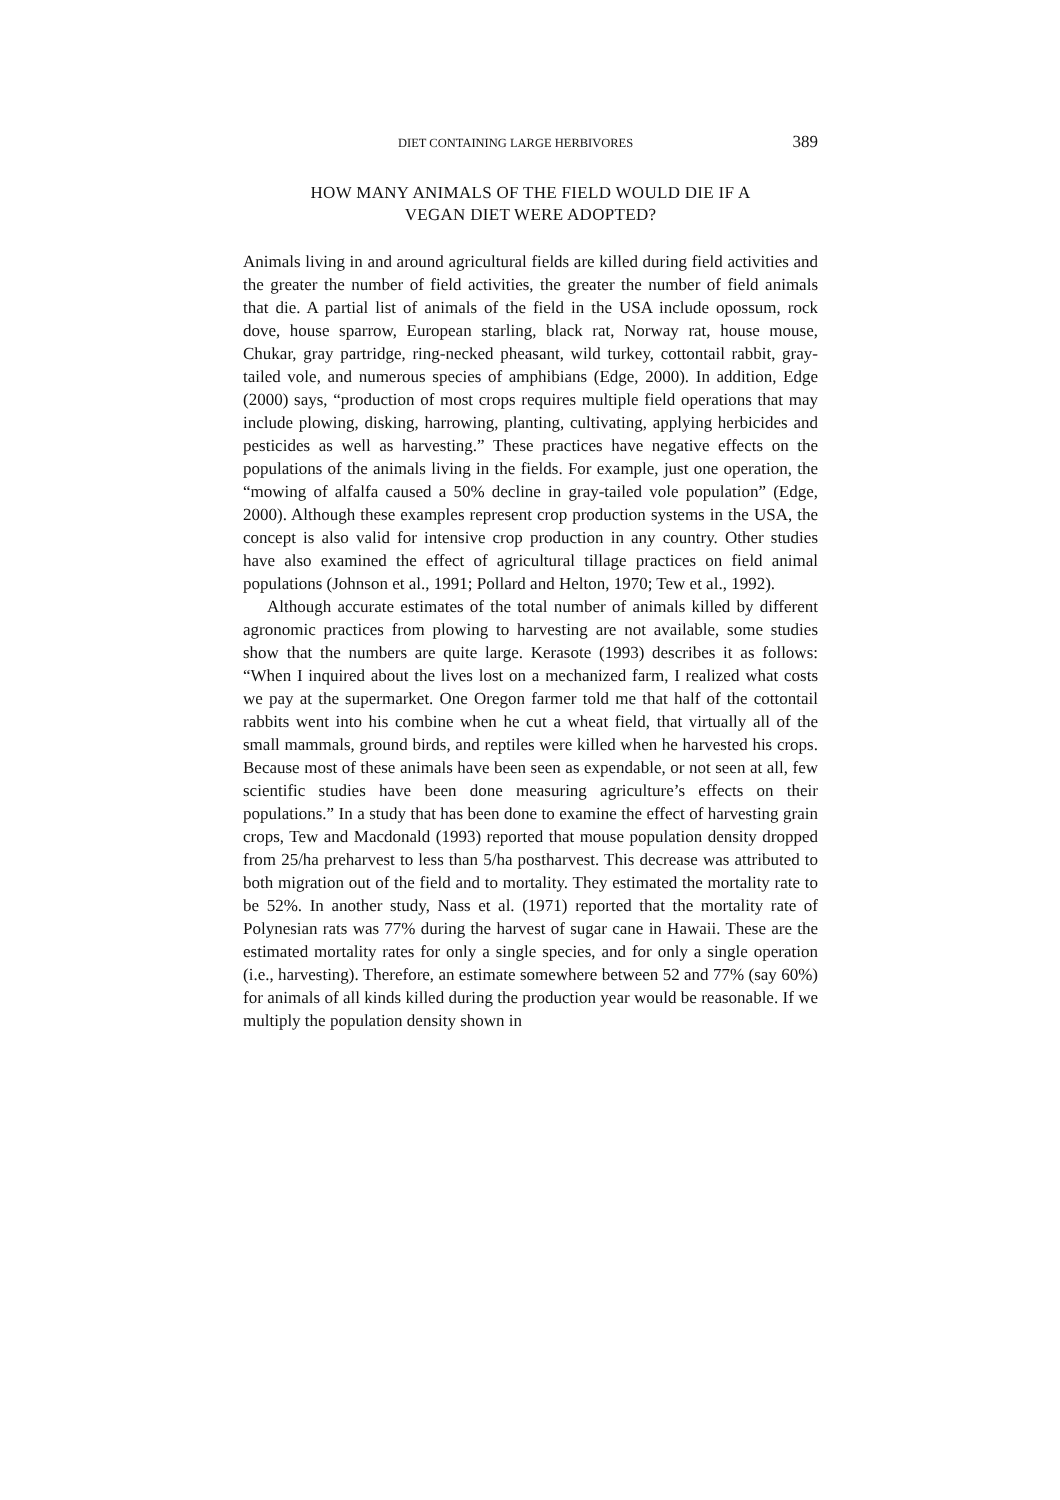DIET CONTAINING LARGE HERBIVORES 389
HOW MANY ANIMALS OF THE FIELD WOULD DIE IF A
VEGAN DIET WERE ADOPTED?
Animals living in and around agricultural fields are killed during field activities and the greater the number of field activities, the greater the number of field animals that die. A partial list of animals of the field in the USA include opossum, rock dove, house sparrow, European starling, black rat, Norway rat, house mouse, Chukar, gray partridge, ring-necked pheasant, wild turkey, cottontail rabbit, gray-tailed vole, and numerous species of amphibians (Edge, 2000). In addition, Edge (2000) says, “production of most crops requires multiple field operations that may include plowing, disking, harrowing, planting, cultivating, applying herbicides and pesticides as well as harvesting.” These practices have negative effects on the populations of the animals living in the fields. For example, just one operation, the “mowing of alfalfa caused a 50% decline in gray-tailed vole population” (Edge, 2000). Although these examples represent crop production systems in the USA, the concept is also valid for intensive crop production in any country. Other studies have also examined the effect of agricultural tillage practices on field animal populations (Johnson et al., 1991; Pollard and Helton, 1970; Tew et al., 1992).
Although accurate estimates of the total number of animals killed by different agronomic practices from plowing to harvesting are not available, some studies show that the numbers are quite large. Kerasote (1993) describes it as follows: “When I inquired about the lives lost on a mechanized farm, I realized what costs we pay at the supermarket. One Oregon farmer told me that half of the cottontail rabbits went into his combine when he cut a wheat field, that virtually all of the small mammals, ground birds, and reptiles were killed when he harvested his crops. Because most of these animals have been seen as expendable, or not seen at all, few scientific studies have been done measuring agriculture’s effects on their populations.” In a study that has been done to examine the effect of harvesting grain crops, Tew and Macdonald (1993) reported that mouse population density dropped from 25/ha preharvest to less than 5/ha postharvest. This decrease was attributed to both migration out of the field and to mortality. They estimated the mortality rate to be 52%. In another study, Nass et al. (1971) reported that the mortality rate of Polynesian rats was 77% during the harvest of sugar cane in Hawaii. These are the estimated mortality rates for only a single species, and for only a single operation (i.e., harvesting). Therefore, an estimate somewhere between 52 and 77% (say 60%) for animals of all kinds killed during the production year would be reasonable. If we multiply the population density shown in